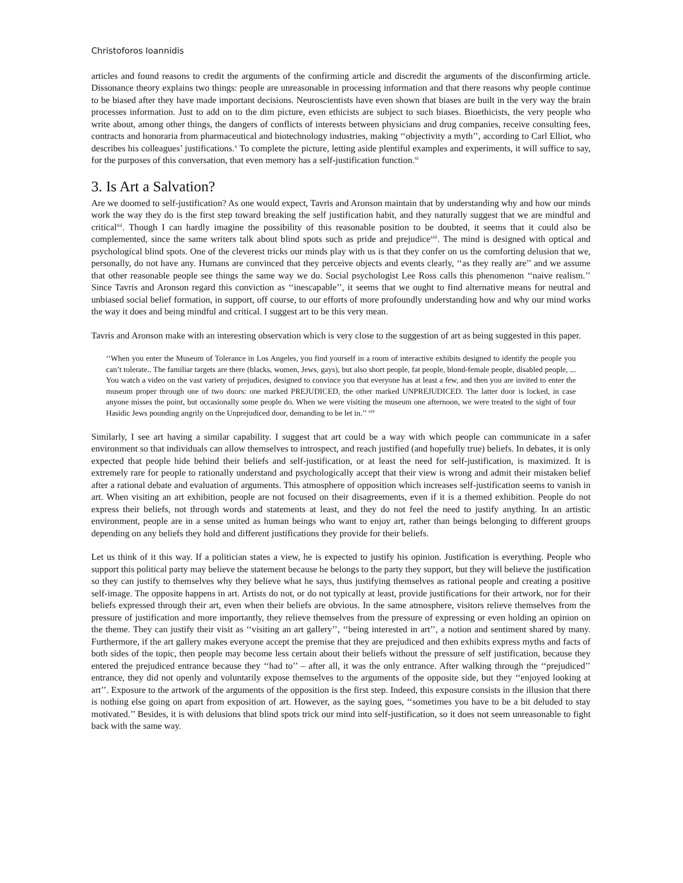Christoforos Ioannidis
articles and found reasons to credit the arguments of the confirming article and discredit the arguments of the disconfirming article. Dissonance theory explains two things: people are unreasonable in processing information and that there reasons why people continue to be biased after they have made important decisions. Neuroscientists have even shown that biases are built in the very way the brain processes information. Just to add on to the dim picture, even ethicists are subject to such biases. Bioethicists, the very people who write about, among other things, the dangers of conflicts of interests between physicians and drug companies, receive consulting fees, contracts and honoraria from pharmaceutical and biotechnology industries, making ‘‘objectivity a myth’’, according to Carl Elliot, who describes his colleagues’ justifications.<sup>x</sup> To complete the picture, letting aside plentiful examples and experiments, it will suffice to say, for the purposes of this conversation, that even memory has a self-justification function.<sup>xi</sup>
3. Is Art a Salvation?
Are we doomed to self-justification? As one would expect, Tavris and Aronson maintain that by understanding why and how our minds work the way they do is the first step toward breaking the self justification habit, and they naturally suggest that we are mindful and critical<sup>xii</sup>. Though I can hardly imagine the possibility of this reasonable position to be doubted, it seems that it could also be complemented, since the same writers talk about blind spots such as pride and prejudice<sup>xiii</sup>. The mind is designed with optical and psychological blind spots. One of the cleverest tricks our minds play with us is that they confer on us the comforting delusion that we, personally, do not have any. Humans are convinced that they perceive objects and events clearly, ‘‘as they really are’’ and we assume that other reasonable people see things the same way we do. Social psychologist Lee Ross calls this phenomenon ‘‘naive realism.’’ Since Tavris and Aronson regard this conviction as ‘‘inescapable’’, it seems that we ought to find alternative means for neutral and unbiased social belief formation, in support, off course, to our efforts of more profoundly understanding how and why our mind works the way it does and being mindful and critical. I suggest art to be this very mean.
Tavris and Aronson make with an interesting observation which is very close to the suggestion of art as being suggested in this paper.
‘‘When you enter the Museum of Tolerance in Los Angeles, you find yourself in a room of interactive exhibits designed to identify the people you can’t tolerate.. The familiar targets are there (blacks, women, Jews, gays), but also short people, fat people, blond-female people, disabled people, ... You watch a video on the vast variety of prejudices, designed to convince you that everyone has at least a few, and then you are invited to enter the museum proper through one of two doors: one marked PREJUDICED, the other marked UNPREJUDICED. The latter door is locked, in case anyone misses the point, but occasionally some people do. When we were visiting the museum one afternoon, we were treated to the sight of four Hasidic Jews pounding angrily on the Unprejudiced door, demanding to be let in.’’ <sup>xiv</sup>
Similarly, I see art having a similar capability. I suggest that art could be a way with which people can communicate in a safer environment so that individuals can allow themselves to introspect, and reach justified (and hopefully true) beliefs. In debates, it is only expected that people hide behind their beliefs and self-justification, or at least the need for self-justification, is maximized. It is extremely rare for people to rationally understand and psychologically accept that their view is wrong and admit their mistaken belief after a rational debate and evaluation of arguments. This atmosphere of opposition which increases self-justification seems to vanish in art. When visiting an art exhibition, people are not focused on their disagreements, even if it is a themed exhibition. People do not express their beliefs, not through words and statements at least, and they do not feel the need to justify anything. In an artistic environment, people are in a sense united as human beings who want to enjoy art, rather than beings belonging to different groups depending on any beliefs they hold and different justifications they provide for their beliefs.
Let us think of it this way. If a politician states a view, he is expected to justify his opinion. Justification is everything. People who support this political party may believe the statement because he belongs to the party they support, but they will believe the justification so they can justify to themselves why they believe what he says, thus justifying themselves as rational people and creating a positive self-image. The opposite happens in art. Artists do not, or do not typically at least, provide justifications for their artwork, nor for their beliefs expressed through their art, even when their beliefs are obvious. In the same atmosphere, visitors relieve themselves from the pressure of justification and more importantly, they relieve themselves from the pressure of expressing or even holding an opinion on the theme. They can justify their visit as ‘‘visiting an art gallery’’, ‘‘being interested in art’’, a notion and sentiment shared by many. Furthermore, if the art gallery makes everyone accept the premise that they are prejudiced and then exhibits express myths and facts of both sides of the topic, then people may become less certain about their beliefs without the pressure of self justification, because they entered the prejudiced entrance because they ‘‘had to’’ – after all, it was the only entrance. After walking through the ‘‘prejudiced’’ entrance, they did not openly and voluntarily expose themselves to the arguments of the opposite side, but they ‘‘enjoyed looking at art’’. Exposure to the artwork of the arguments of the opposition is the first step. Indeed, this exposure consists in the illusion that there is nothing else going on apart from exposition of art. However, as the saying goes, ‘‘sometimes you have to be a bit deluded to stay motivated.’’ Besides, it is with delusions that blind spots trick our mind into self-justification, so it does not seem unreasonable to fight back with the same way.